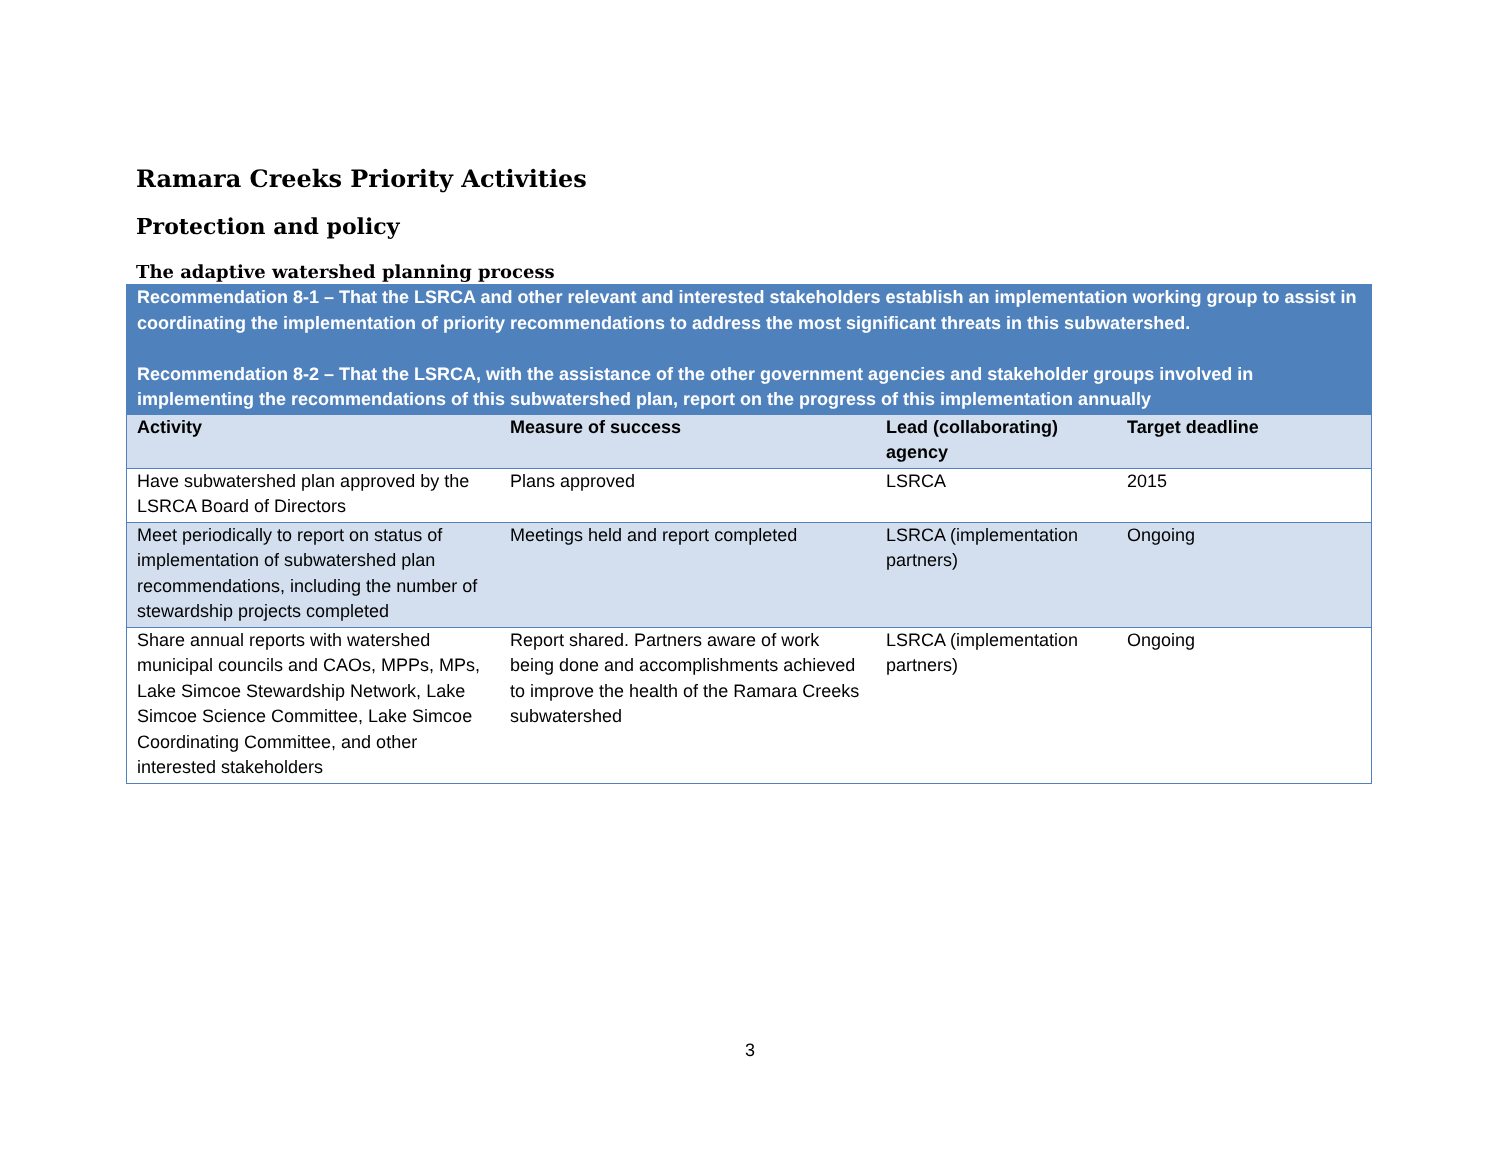Ramara Creeks Priority Activities
Protection and policy
The adaptive watershed planning process
| Recommendation 8-1 – That the LSRCA and other relevant and interested stakeholders establish an implementation working group to assist in coordinating the implementation of priority recommendations to address the most significant threats in this subwatershed. Recommendation 8-2 – That the LSRCA, with the assistance of the other government agencies and stakeholder groups involved in implementing the recommendations of this subwatershed plan, report on the progress of this implementation annually | | | |
| Activity | Measure of success | Lead (collaborating) agency | Target deadline |
| Have subwatershed plan approved by the LSRCA Board of Directors | Plans approved | LSRCA | 2015 |
| Meet periodically to report on status of implementation of subwatershed plan recommendations, including the number of stewardship projects completed | Meetings held and report completed | LSRCA (implementation partners) | Ongoing |
| Share annual reports with watershed municipal councils and CAOs, MPPs, MPs, Lake Simcoe Stewardship Network, Lake Simcoe Science Committee, Lake Simcoe Coordinating Committee, and other interested stakeholders | Report shared. Partners aware of work being done and accomplishments achieved to improve the health of the Ramara Creeks subwatershed | LSRCA (implementation partners) | Ongoing |
3